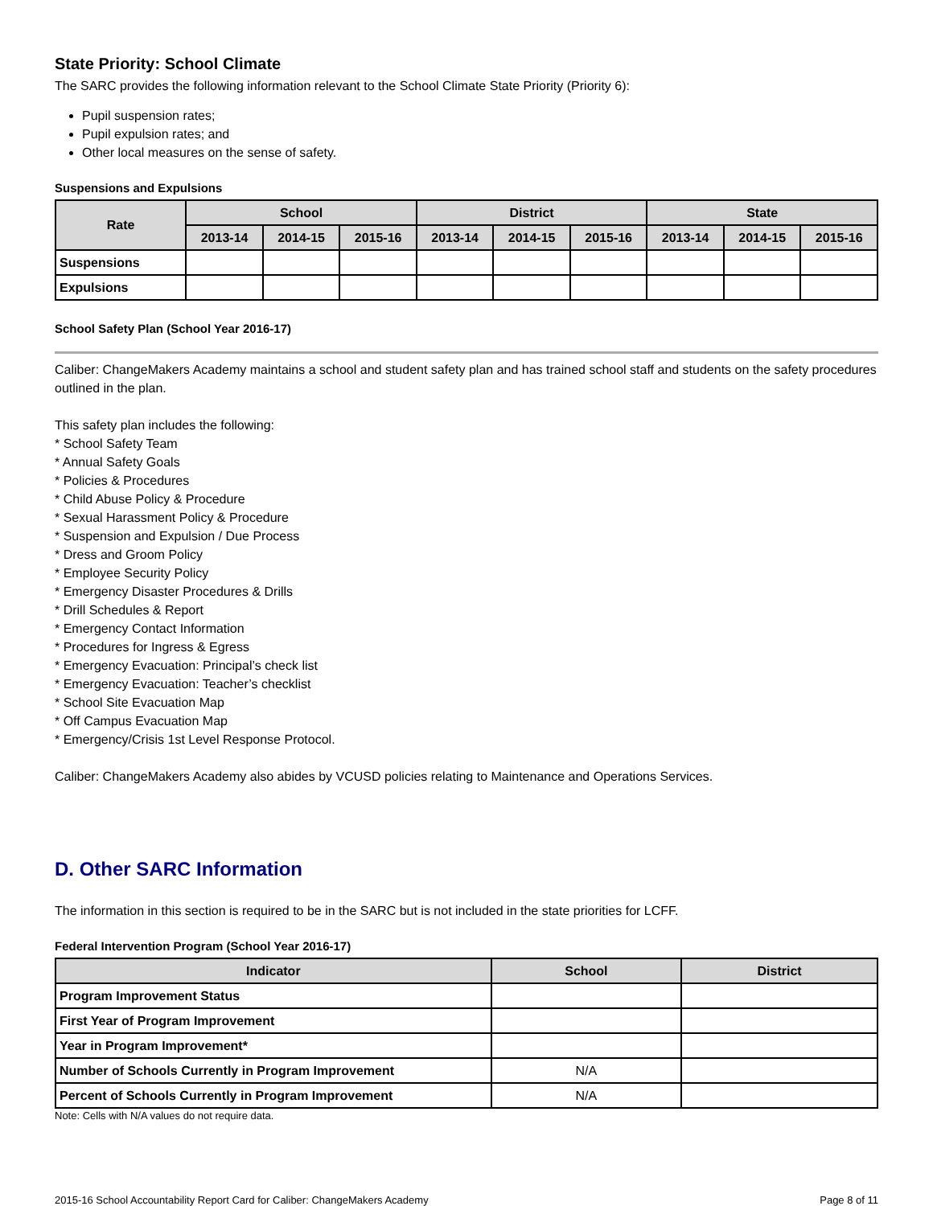State Priority: School Climate
The SARC provides the following information relevant to the School Climate State Priority (Priority 6):
Pupil suspension rates;
Pupil expulsion rates; and
Other local measures on the sense of safety.
Suspensions and Expulsions
| Rate | School | | | District | | | State | | |
| --- | --- | --- | --- | --- | --- | --- | --- | --- | --- |
| | 2013-14 | 2014-15 | 2015-16 | 2013-14 | 2014-15 | 2015-16 | 2013-14 | 2014-15 | 2015-16 |
| Suspensions | | | | | | | | | |
| Expulsions | | | | | | | | | |
School Safety Plan (School Year 2016-17)
Caliber: ChangeMakers Academy maintains a school and student safety plan and has trained school staff and students on the safety procedures outlined in the plan.
This safety plan includes the following:
* School Safety Team
* Annual Safety Goals
* Policies & Procedures
* Child Abuse Policy & Procedure
* Sexual Harassment Policy & Procedure
* Suspension and Expulsion / Due Process
* Dress and Groom Policy
* Employee Security Policy
* Emergency Disaster Procedures & Drills
* Drill Schedules & Report
* Emergency Contact Information
* Procedures for Ingress & Egress
* Emergency Evacuation: Principal’s check list
* Emergency Evacuation: Teacher’s checklist
* School Site Evacuation Map
* Off Campus Evacuation Map
* Emergency/Crisis 1st Level Response Protocol.
Caliber: ChangeMakers Academy also abides by VCUSD policies relating to Maintenance and Operations Services.
D. Other SARC Information
The information in this section is required to be in the SARC but is not included in the state priorities for LCFF.
Federal Intervention Program (School Year 2016-17)
| Indicator | School | District |
| --- | --- | --- |
| Program Improvement Status | | |
| First Year of Program Improvement | | |
| Year in Program Improvement* | | |
| Number of Schools Currently in Program Improvement | N/A | |
| Percent of Schools Currently in Program Improvement | N/A | |
Note: Cells with N/A values do not require data.
2015-16 School Accountability Report Card for Caliber: ChangeMakers Academy Page 8 of 11